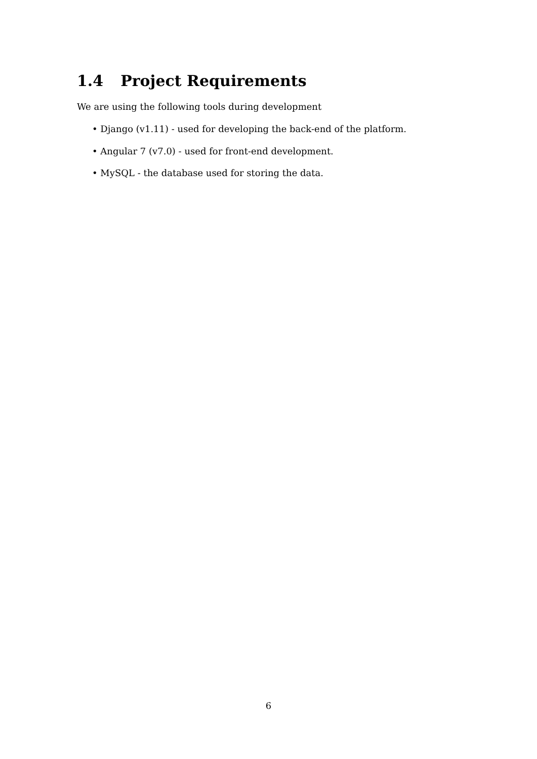1.4 Project Requirements
We are using the following tools during development
• Django (v1.11) - used for developing the back-end of the platform.
• Angular 7 (v7.0) - used for front-end development.
• MySQL - the database used for storing the data.
6